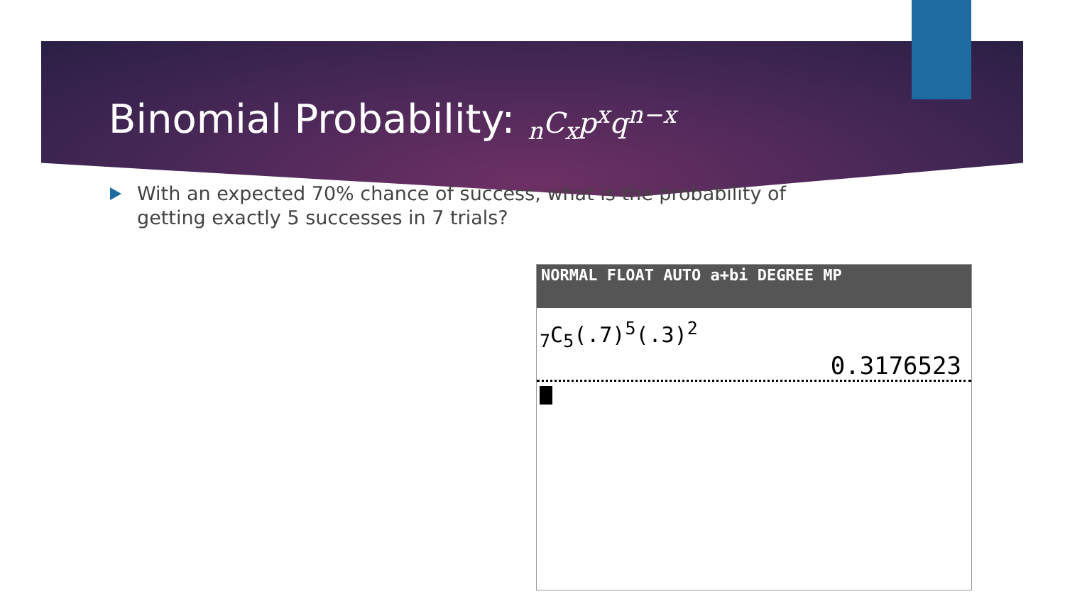Binomial Probability: <sub>n</sub>C<sub>x</sub>p<sup>x</sup>q<sup>n−x</sup>
With an expected 70% chance of success, what is the probability of getting exactly 5 successes in 7 trials?
NORMAL FLOAT AUTO a+bi DEGREE MP
<sub>7</sub>C<sub>5</sub>(.7)<sup>5</sup>(.3)<sup>2</sup>
0.3176523